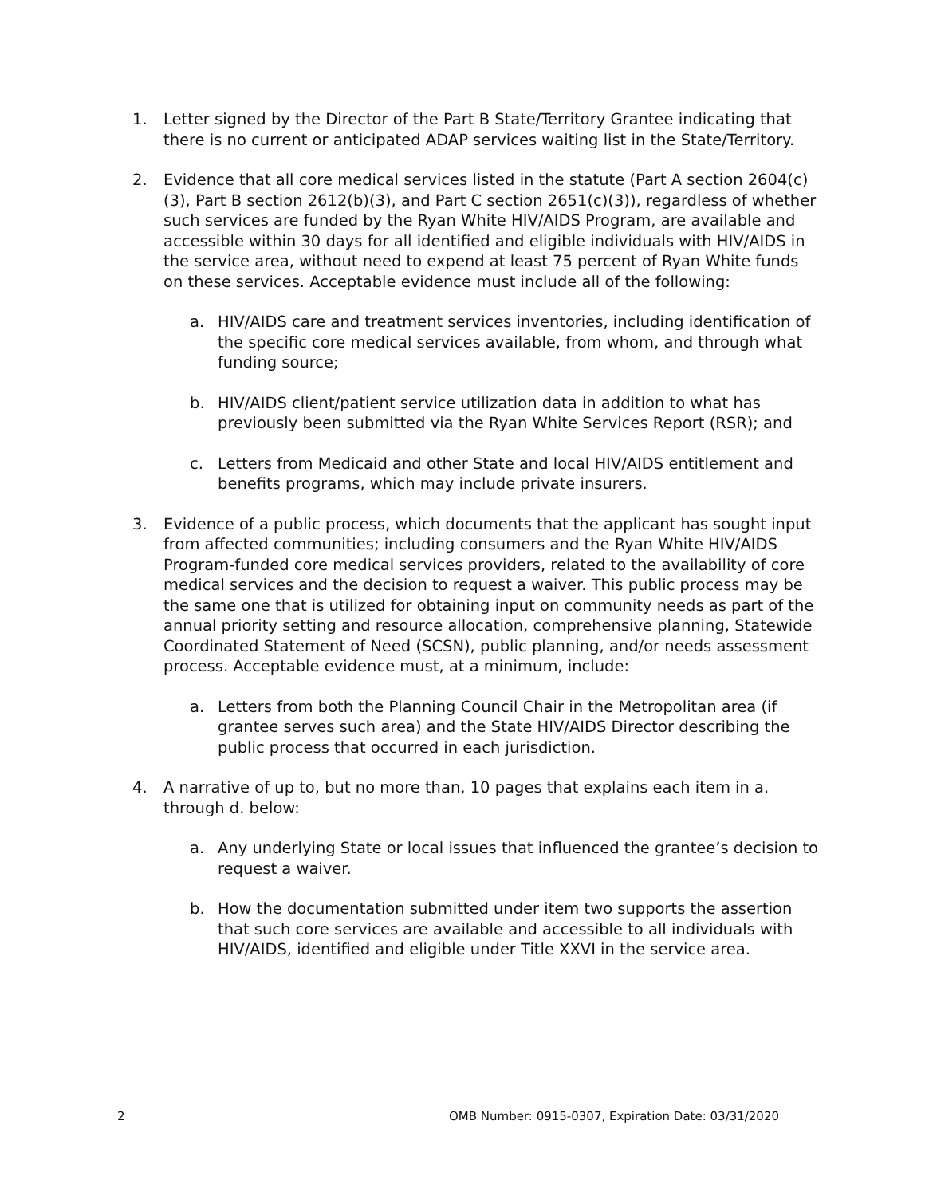1. Letter signed by the Director of the Part B State/Territory Grantee indicating that there is no current or anticipated ADAP services waiting list in the State/Territory.
2. Evidence that all core medical services listed in the statute (Part A section 2604(c)(3), Part B section 2612(b)(3), and Part C section 2651(c)(3)), regardless of whether such services are funded by the Ryan White HIV/AIDS Program, are available and accessible within 30 days for all identified and eligible individuals with HIV/AIDS in the service area, without need to expend at least 75 percent of Ryan White funds on these services. Acceptable evidence must include all of the following:
a. HIV/AIDS care and treatment services inventories, including identification of the specific core medical services available, from whom, and through what funding source;
b. HIV/AIDS client/patient service utilization data in addition to what has previously been submitted via the Ryan White Services Report (RSR); and
c. Letters from Medicaid and other State and local HIV/AIDS entitlement and benefits programs, which may include private insurers.
3. Evidence of a public process, which documents that the applicant has sought input from affected communities; including consumers and the Ryan White HIV/AIDS Program-funded core medical services providers, related to the availability of core medical services and the decision to request a waiver. This public process may be the same one that is utilized for obtaining input on community needs as part of the annual priority setting and resource allocation, comprehensive planning, Statewide Coordinated Statement of Need (SCSN), public planning, and/or needs assessment process. Acceptable evidence must, at a minimum, include:
a. Letters from both the Planning Council Chair in the Metropolitan area (if grantee serves such area) and the State HIV/AIDS Director describing the public process that occurred in each jurisdiction.
4. A narrative of up to, but no more than, 10 pages that explains each item in a. through d. below:
a. Any underlying State or local issues that influenced the grantee’s decision to request a waiver.
b. How the documentation submitted under item two supports the assertion that such core services are available and accessible to all individuals with HIV/AIDS, identified and eligible under Title XXVI in the service area.
2 OMB Number: 0915-0307, Expiration Date: 03/31/2020